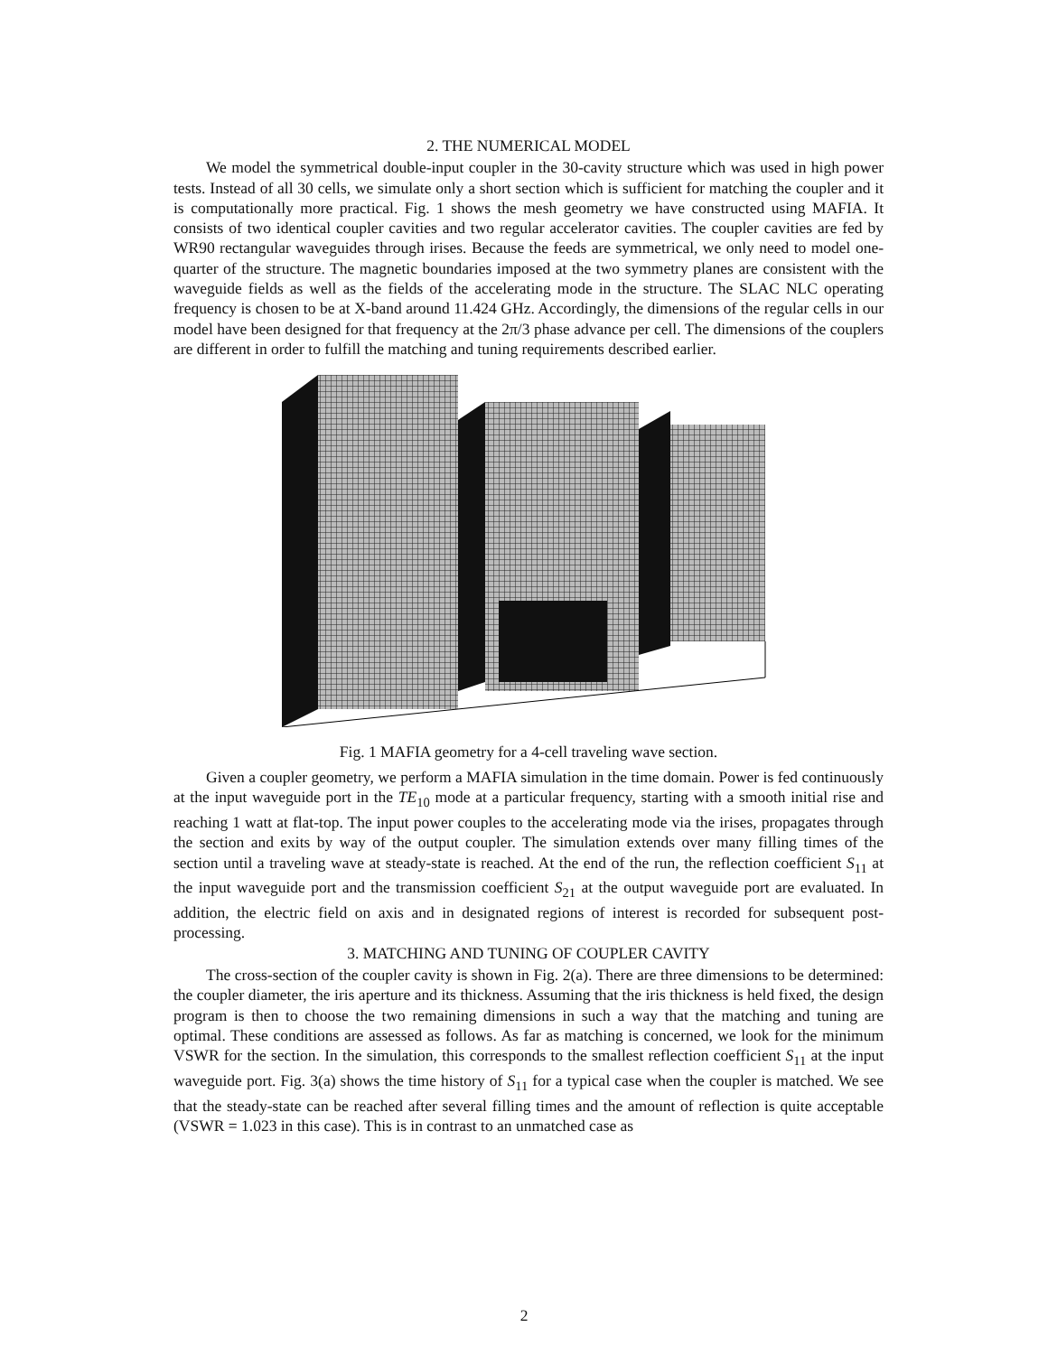2. THE NUMERICAL MODEL
We model the symmetrical double-input coupler in the 30-cavity structure which was used in high power tests. Instead of all 30 cells, we simulate only a short section which is sufficient for matching the coupler and it is computationally more practical. Fig. 1 shows the mesh geometry we have constructed using MAFIA. It consists of two identical coupler cavities and two regular accelerator cavities. The coupler cavities are fed by WR90 rectangular waveguides through irises. Because the feeds are symmetrical, we only need to model one-quarter of the structure. The magnetic boundaries imposed at the two symmetry planes are consistent with the waveguide fields as well as the fields of the accelerating mode in the structure. The SLAC NLC operating frequency is chosen to be at X-band around 11.424 GHz. Accordingly, the dimensions of the regular cells in our model have been designed for that frequency at the 2π/3 phase advance per cell. The dimensions of the couplers are different in order to fulfill the matching and tuning requirements described earlier.
Fig. 1 MAFIA geometry for a 4-cell traveling wave section.
Given a coupler geometry, we perform a MAFIA simulation in the time domain. Power is fed continuously at the input waveguide port in the TE<sub>10</sub> mode at a particular frequency, starting with a smooth initial rise and reaching 1 watt at flat-top. The input power couples to the accelerating mode via the irises, propagates through the section and exits by way of the output coupler. The simulation extends over many filling times of the section until a traveling wave at steady-state is reached. At the end of the run, the reflection coefficient S<sub>11</sub> at the input waveguide port and the transmission coefficient S<sub>21</sub> at the output waveguide port are evaluated. In addition, the electric field on axis and in designated regions of interest is recorded for subsequent post-processing.
3. MATCHING AND TUNING OF COUPLER CAVITY
The cross-section of the coupler cavity is shown in Fig. 2(a). There are three dimensions to be determined: the coupler diameter, the iris aperture and its thickness. Assuming that the iris thickness is held fixed, the design program is then to choose the two remaining dimensions in such a way that the matching and tuning are optimal. These conditions are assessed as follows. As far as matching is concerned, we look for the minimum VSWR for the section. In the simulation, this corresponds to the smallest reflection coefficient S<sub>11</sub> at the input waveguide port. Fig. 3(a) shows the time history of S<sub>11</sub> for a typical case when the coupler is matched. We see that the steady-state can be reached after several filling times and the amount of reflection is quite acceptable (VSWR = 1.023 in this case). This is in contrast to an unmatched case as
2